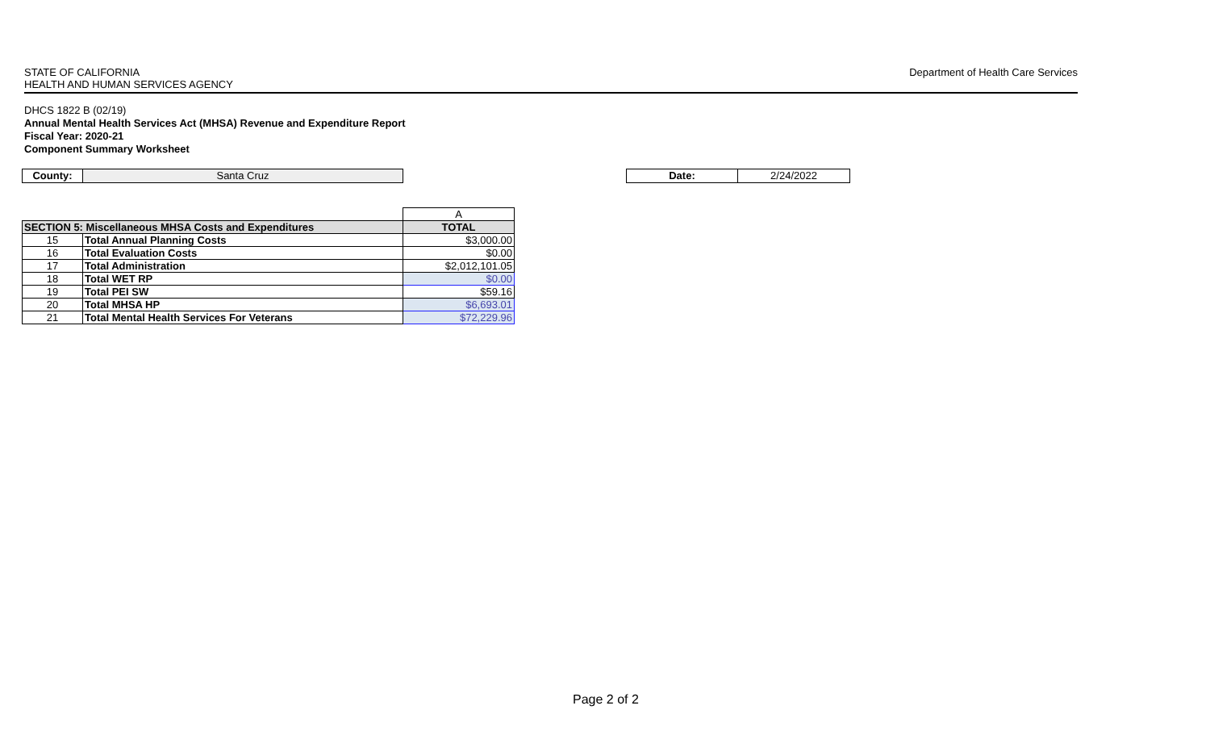STATE OF CALIFORNIA
HEALTH AND HUMAN SERVICES AGENCY
Department of Health Care Services
DHCS 1822 B (02/19)
Annual Mental Health Services Act (MHSA) Revenue and Expenditure Report
Fiscal Year: 2020-21
Component Summary Worksheet
County: Santa Cruz
Date: 2/24/2022
| | | A |
| SECTION 5: Miscellaneous MHSA Costs and Expenditures | | TOTAL |
| 15 | Total Annual Planning Costs | $3,000.00 |
| 16 | Total Evaluation Costs | $0.00 |
| 17 | Total Administration | $2,012,101.05 |
| 18 | Total WET RP | $0.00 |
| 19 | Total PEI SW | $59.16 |
| 20 | Total MHSA HP | $6,693.01 |
| 21 | Total Mental Health Services For Veterans | $72,229.96 |
Page 2 of 2